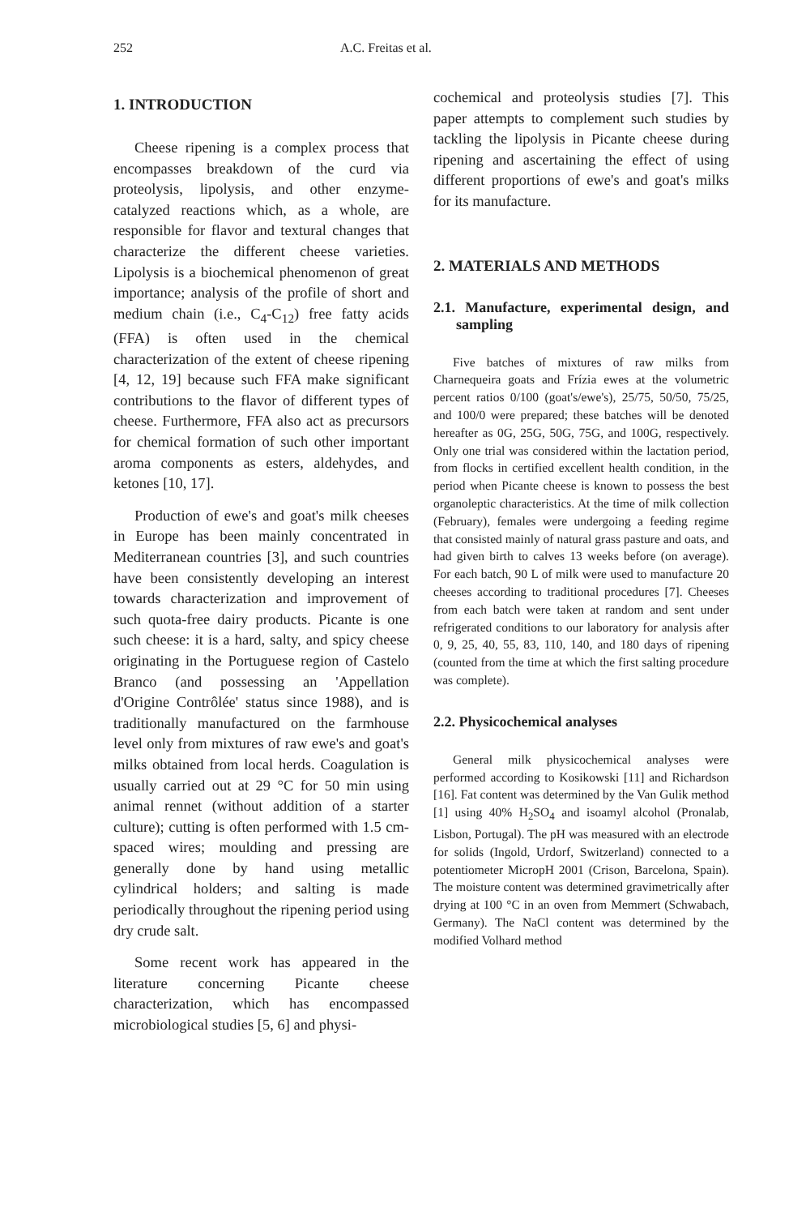252 A.C. Freitas et al.
1. INTRODUCTION
Cheese ripening is a complex process that encompasses breakdown of the curd via proteolysis, lipolysis, and other enzyme-catalyzed reactions which, as a whole, are responsible for flavor and textural changes that characterize the different cheese varieties. Lipolysis is a biochemical phenomenon of great importance; analysis of the profile of short and medium chain (i.e., C<sub>4</sub>-C<sub>12</sub>) free fatty acids (FFA) is often used in the chemical characterization of the extent of cheese ripening [4, 12, 19] because such FFA make significant contributions to the flavor of different types of cheese. Furthermore, FFA also act as precursors for chemical formation of such other important aroma components as esters, aldehydes, and ketones [10, 17].
Production of ewe's and goat's milk cheeses in Europe has been mainly concentrated in Mediterranean countries [3], and such countries have been consistently developing an interest towards characterization and improvement of such quota-free dairy products. Picante is one such cheese: it is a hard, salty, and spicy cheese originating in the Portuguese region of Castelo Branco (and possessing an 'Appellation d'Origine Contrôlée' status since 1988), and is traditionally manufactured on the farmhouse level only from mixtures of raw ewe's and goat's milks obtained from local herds. Coagulation is usually carried out at 29 °C for 50 min using animal rennet (without addition of a starter culture); cutting is often performed with 1.5 cm-spaced wires; moulding and pressing are generally done by hand using metallic cylindrical holders; and salting is made periodically throughout the ripening period using dry crude salt.
Some recent work has appeared in the literature concerning Picante cheese characterization, which has encompassed microbiological studies [5, 6] and physi-
cochemical and proteolysis studies [7]. This paper attempts to complement such studies by tackling the lipolysis in Picante cheese during ripening and ascertaining the effect of using different proportions of ewe's and goat's milks for its manufacture.
2. MATERIALS AND METHODS
2.1. Manufacture, experimental design, and sampling
Five batches of mixtures of raw milks from Charnequeira goats and Frízia ewes at the volumetric percent ratios 0/100 (goat's/ewe's), 25/75, 50/50, 75/25, and 100/0 were prepared; these batches will be denoted hereafter as 0G, 25G, 50G, 75G, and 100G, respectively. Only one trial was considered within the lactation period, from flocks in certified excellent health condition, in the period when Picante cheese is known to possess the best organoleptic characteristics. At the time of milk collection (February), females were undergoing a feeding regime that consisted mainly of natural grass pasture and oats, and had given birth to calves 13 weeks before (on average). For each batch, 90 L of milk were used to manufacture 20 cheeses according to traditional procedures [7]. Cheeses from each batch were taken at random and sent under refrigerated conditions to our laboratory for analysis after 0, 9, 25, 40, 55, 83, 110, 140, and 180 days of ripening (counted from the time at which the first salting procedure was complete).
2.2. Physicochemical analyses
General milk physicochemical analyses were performed according to Kosikowski [11] and Richardson [16]. Fat content was determined by the Van Gulik method [1] using 40% H<sub>2</sub>SO<sub>4</sub> and isoamyl alcohol (Pronalab, Lisbon, Portugal). The pH was measured with an electrode for solids (Ingold, Urdorf, Switzerland) connected to a potentiometer MicropH 2001 (Crison, Barcelona, Spain). The moisture content was determined gravimetrically after drying at 100 °C in an oven from Memmert (Schwabach, Germany). The NaCl content was determined by the modified Volhard method